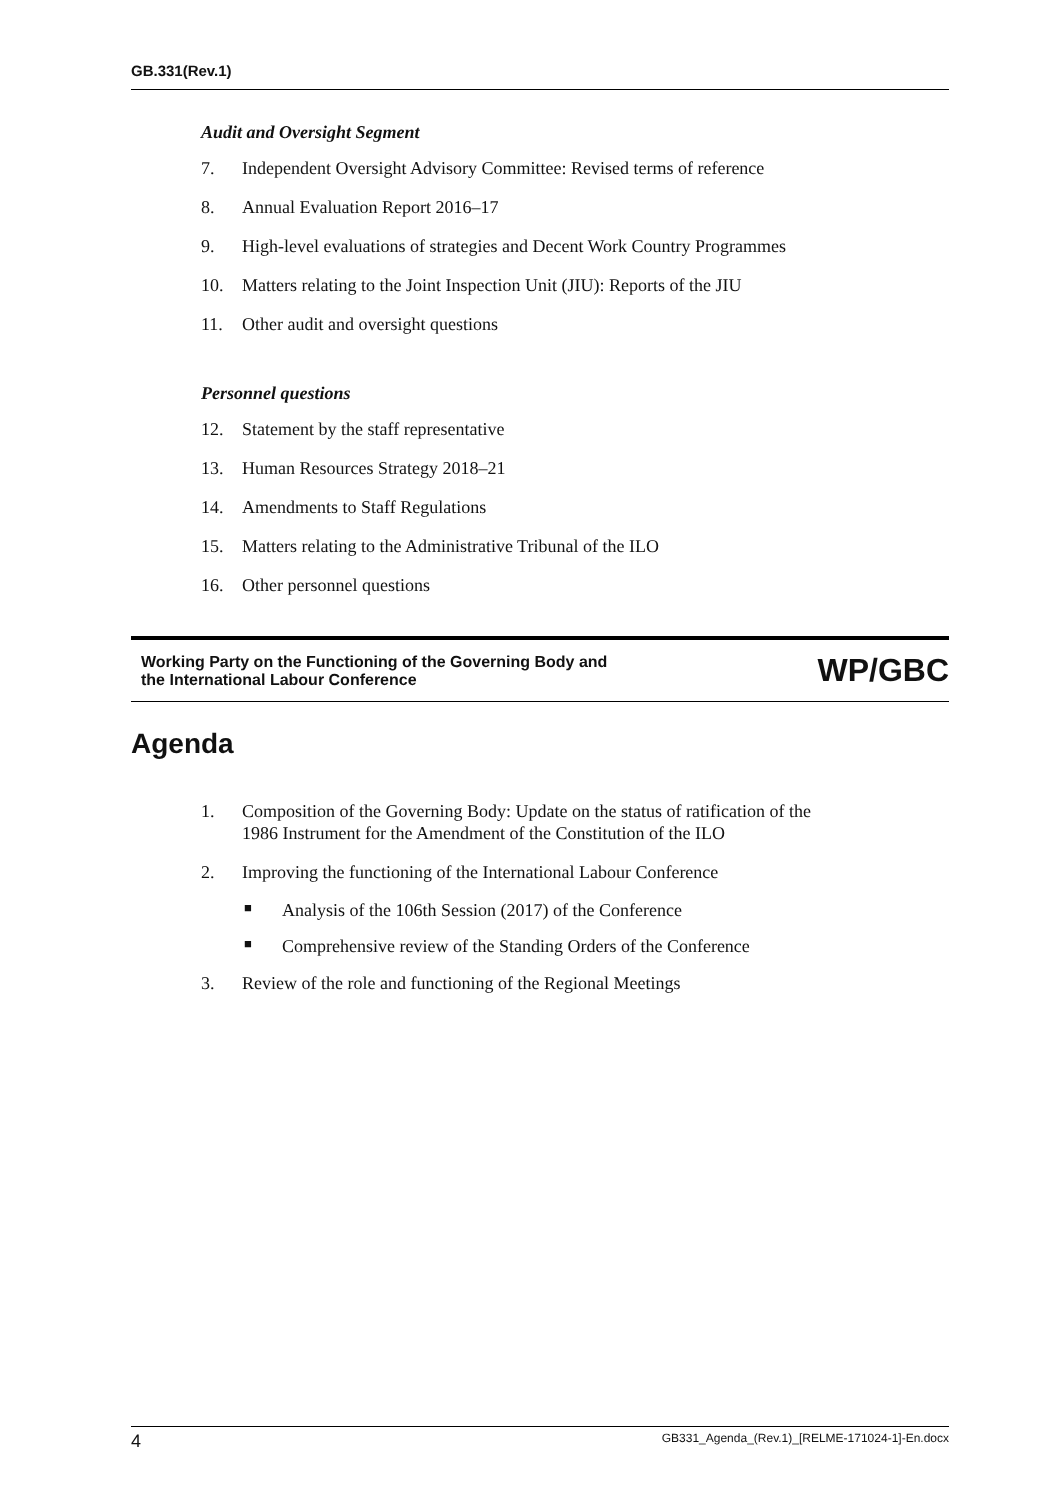GB.331(Rev.1)
Audit and Oversight Segment
7. Independent Oversight Advisory Committee: Revised terms of reference
8. Annual Evaluation Report 2016–17
9. High-level evaluations of strategies and Decent Work Country Programmes
10. Matters relating to the Joint Inspection Unit (JIU): Reports of the JIU
11. Other audit and oversight questions
Personnel questions
12. Statement by the staff representative
13. Human Resources Strategy 2018–21
14. Amendments to Staff Regulations
15. Matters relating to the Administrative Tribunal of the ILO
16. Other personnel questions
Working Party on the Functioning of the Governing Body and
the International Labour Conference
WP/GBC
Agenda
1. Composition of the Governing Body: Update on the status of ratification of the
1986 Instrument for the Amendment of the Constitution of the ILO
2. Improving the functioning of the International Labour Conference
■ Analysis of the 106th Session (2017) of the Conference
■ Comprehensive review of the Standing Orders of the Conference
3. Review of the role and functioning of the Regional Meetings
4 GB331_Agenda_(Rev.1)_[RELME-171024-1]-En.docx